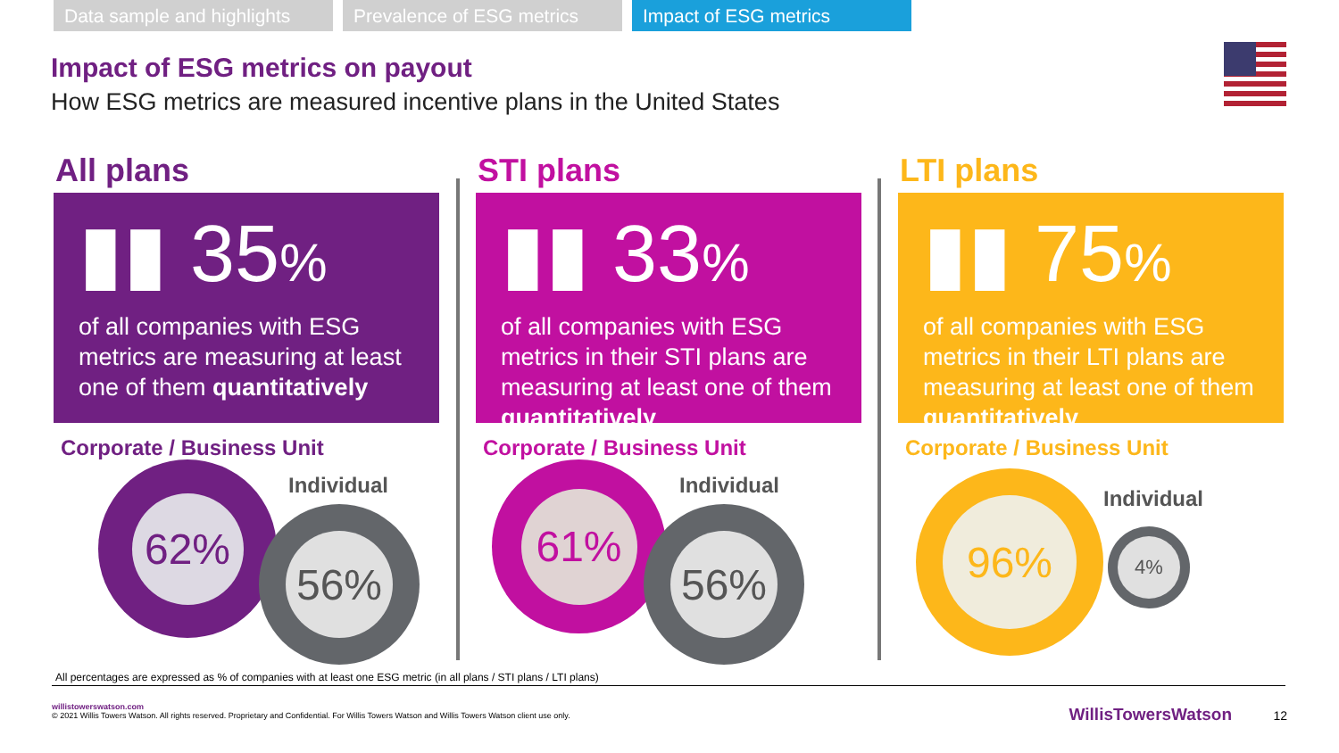Data sample and highlights
Prevalence of ESG metrics
Impact of ESG metrics
Impact of ESG metrics on payout
How ESG metrics are measured incentive plans in the United States
All plans
▮▮ 35%
of all companies with ESG metrics are measuring at least one of them quantitatively
Corporate / Business Unit
Individual
62%
56%
STI plans
▮▮ 33%
of all companies with ESG metrics in their STI plans are measuring at least one of them quantitatively
Corporate / Business Unit
Individual
61%
56%
LTI plans
▮▮ 75%
of all companies with ESG metrics in their LTI plans are measuring at least one of them quantitatively
Corporate / Business Unit
Individual
96%
4%
All percentages are expressed as % of companies with at least one ESG metric (in all plans / STI plans / LTI plans)
willistowerswatson.com
© 2021 Willis Towers Watson. All rights reserved. Proprietary and Confidential. For Willis Towers Watson and Willis Towers Watson client use only.
WillisTowersWatson 12